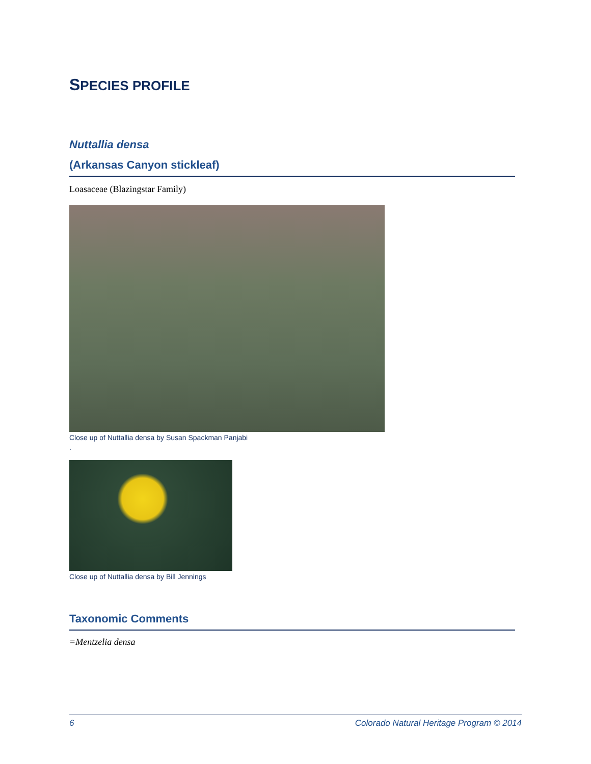SPECIES PROFILE
Nuttallia densa
(Arkansas Canyon stickleaf)
Loasaceae (Blazingstar Family)
Close up of Nuttallia densa by Susan Spackman Panjabi
.
Close up of Nuttallia densa by Bill Jennings
Taxonomic Comments
=Mentzelia densa
6 Colorado Natural Heritage Program © 2014